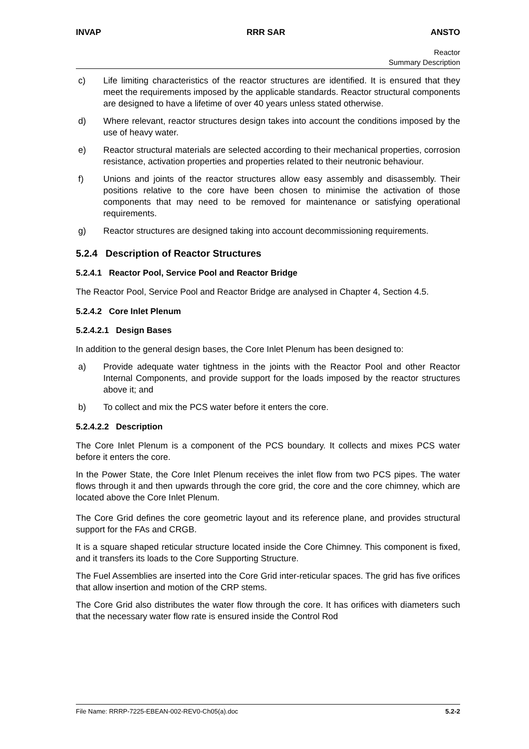INVAP RRR SAR ANSTO
Reactor
Summary Description
c) Life limiting characteristics of the reactor structures are identified. It is ensured that they meet the requirements imposed by the applicable standards. Reactor structural components are designed to have a lifetime of over 40 years unless stated otherwise.
d) Where relevant, reactor structures design takes into account the conditions imposed by the use of heavy water.
e) Reactor structural materials are selected according to their mechanical properties, corrosion resistance, activation properties and properties related to their neutronic behaviour.
f) Unions and joints of the reactor structures allow easy assembly and disassembly. Their positions relative to the core have been chosen to minimise the activation of those components that may need to be removed for maintenance or satisfying operational requirements.
g) Reactor structures are designed taking into account decommissioning requirements.
5.2.4 Description of Reactor Structures
5.2.4.1 Reactor Pool, Service Pool and Reactor Bridge
The Reactor Pool, Service Pool and Reactor Bridge are analysed in Chapter 4, Section 4.5.
5.2.4.2 Core Inlet Plenum
5.2.4.2.1 Design Bases
In addition to the general design bases, the Core Inlet Plenum has been designed to:
a) Provide adequate water tightness in the joints with the Reactor Pool and other Reactor Internal Components, and provide support for the loads imposed by the reactor structures above it; and
b) To collect and mix the PCS water before it enters the core.
5.2.4.2.2 Description
The Core Inlet Plenum is a component of the PCS boundary. It collects and mixes PCS water before it enters the core.
In the Power State, the Core Inlet Plenum receives the inlet flow from two PCS pipes. The water flows through it and then upwards through the core grid, the core and the core chimney, which are located above the Core Inlet Plenum.
The Core Grid defines the core geometric layout and its reference plane, and provides structural support for the FAs and CRGB.
It is a square shaped reticular structure located inside the Core Chimney. This component is fixed, and it transfers its loads to the Core Supporting Structure.
The Fuel Assemblies are inserted into the Core Grid inter-reticular spaces. The grid has five orifices that allow insertion and motion of the CRP stems.
The Core Grid also distributes the water flow through the core. It has orifices with diameters such that the necessary water flow rate is ensured inside the Control Rod
File Name: RRRP-7225-EBEAN-002-REV0-Ch05(a).doc 5.2-2